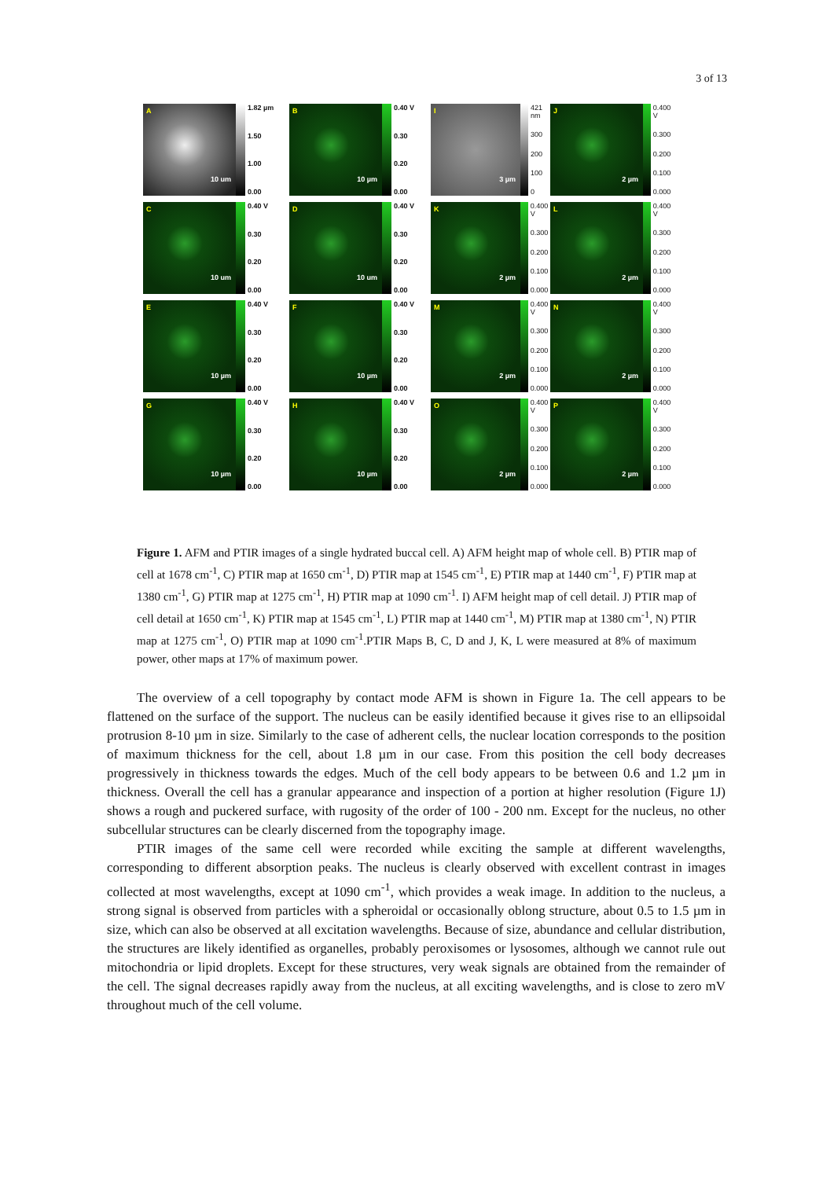3 of 13
A
10 um
1.82 µm
1.50
1.00
0.00
B
10 µm
0.40 V
0.30
0.20
0.00
I
3 µm
421 nm
300
200
100
0
J
2 µm
0.400 V
0.300
0.200
0.100
0.000
C
10 um
0.40 V
0.30
0.20
0.00
D
10 um
0.40 V
0.30
0.20
0.00
K
2 µm
0.400 V
0.300
0.200
0.100
0.000
L
2 µm
0.400 V
0.300
0.200
0.100
0.000
E
10 µm
0.40 V
0.30
0.20
0.00
F
10 µm
0.40 V
0.30
0.20
0.00
M
2 µm
0.400 V
0.300
0.200
0.100
0.000
N
2 µm
0.400 V
0.300
0.200
0.100
0.000
G
10 µm
0.40 V
0.30
0.20
0.00
H
10 µm
0.40 V
0.30
0.20
0.00
O
2 µm
0.400 V
0.300
0.200
0.100
0.000
P
2 µm
0.400 V
0.300
0.200
0.100
0.000
Figure 1. AFM and PTIR images of a single hydrated buccal cell. A) AFM height map of whole cell. B) PTIR map of cell at 1678 cm<sup>-1</sup>, C) PTIR map at 1650 cm<sup>-1</sup>, D) PTIR map at 1545 cm<sup>-1</sup>, E) PTIR map at 1440 cm<sup>-1</sup>, F) PTIR map at 1380 cm<sup>-1</sup>, G) PTIR map at 1275 cm<sup>-1</sup>, H) PTIR map at 1090 cm<sup>-1</sup>. I) AFM height map of cell detail. J) PTIR map of cell detail at 1650 cm<sup>-1</sup>, K) PTIR map at 1545 cm<sup>-1</sup>, L) PTIR map at 1440 cm<sup>-1</sup>, M) PTIR map at 1380 cm<sup>-1</sup>, N) PTIR map at 1275 cm<sup>-1</sup>, O) PTIR map at 1090 cm<sup>-1</sup>.PTIR Maps B, C, D and J, K, L were measured at 8% of maximum power, other maps at 17% of maximum power.
The overview of a cell topography by contact mode AFM is shown in Figure 1a. The cell appears to be flattened on the surface of the support. The nucleus can be easily identified because it gives rise to an ellipsoidal protrusion 8-10 µm in size. Similarly to the case of adherent cells, the nuclear location corresponds to the position of maximum thickness for the cell, about 1.8 µm in our case. From this position the cell body decreases progressively in thickness towards the edges. Much of the cell body appears to be between 0.6 and 1.2 µm in thickness. Overall the cell has a granular appearance and inspection of a portion at higher resolution (Figure 1J) shows a rough and puckered surface, with rugosity of the order of 100 - 200 nm. Except for the nucleus, no other subcellular structures can be clearly discerned from the topography image.
PTIR images of the same cell were recorded while exciting the sample at different wavelengths, corresponding to different absorption peaks. The nucleus is clearly observed with excellent contrast in images collected at most wavelengths, except at 1090 cm<sup>-1</sup>, which provides a weak image. In addition to the nucleus, a strong signal is observed from particles with a spheroidal or occasionally oblong structure, about 0.5 to 1.5 µm in size, which can also be observed at all excitation wavelengths. Because of size, abundance and cellular distribution, the structures are likely identified as organelles, probably peroxisomes or lysosomes, although we cannot rule out mitochondria or lipid droplets. Except for these structures, very weak signals are obtained from the remainder of the cell. The signal decreases rapidly away from the nucleus, at all exciting wavelengths, and is close to zero mV throughout much of the cell volume.